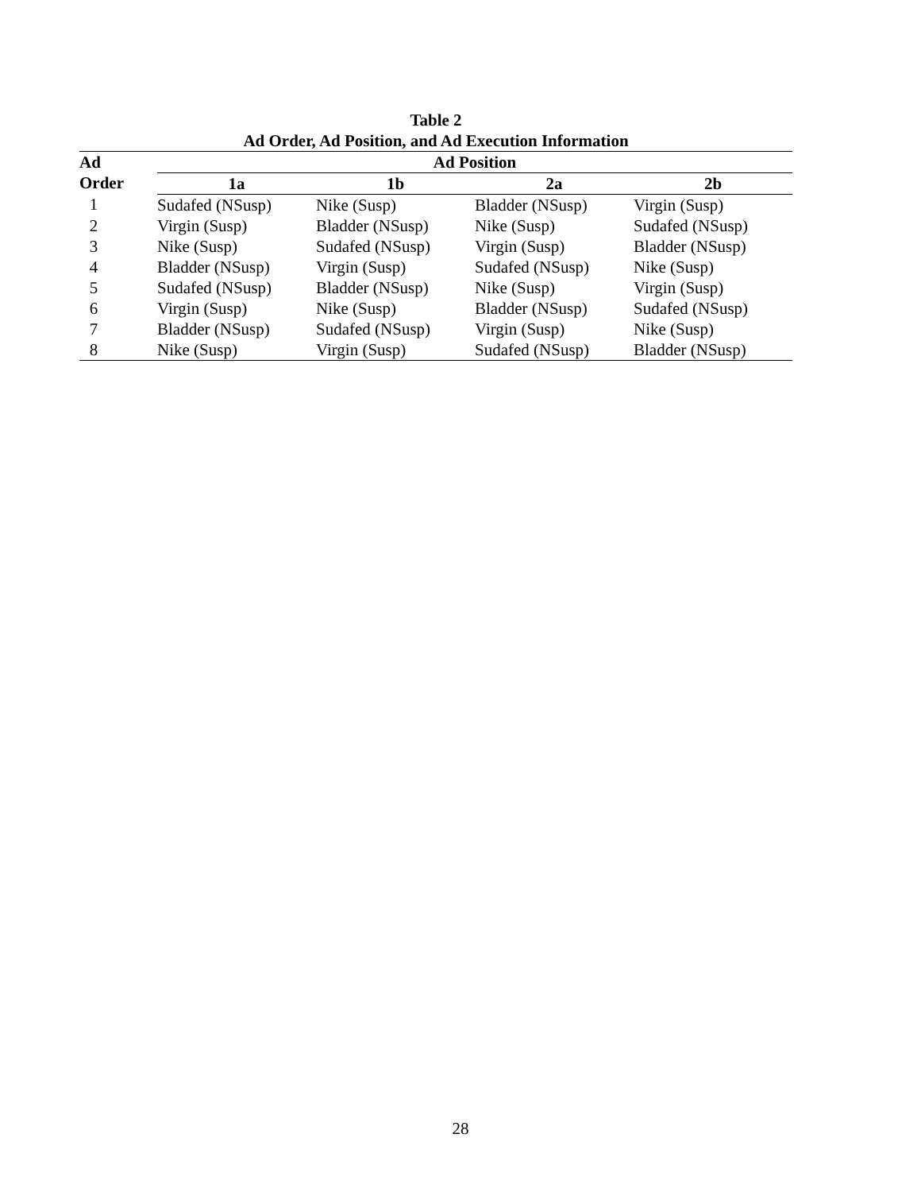Table 2
Ad Order, Ad Position, and Ad Execution Information
| Ad | | Ad Position | | | |
| --- | --- | --- | --- | --- | --- |
| Order | | 1a | 1b | 2a | 2b |
| 1 | | Sudafed (NSusp) | Nike (Susp) | Bladder (NSusp) | Virgin (Susp) |
| 2 | | Virgin (Susp) | Bladder (NSusp) | Nike (Susp) | Sudafed (NSusp) |
| 3 | | Nike (Susp) | Sudafed (NSusp) | Virgin (Susp) | Bladder (NSusp) |
| 4 | | Bladder (NSusp) | Virgin (Susp) | Sudafed (NSusp) | Nike (Susp) |
| 5 | | Sudafed (NSusp) | Bladder (NSusp) | Nike (Susp) | Virgin (Susp) |
| 6 | | Virgin (Susp) | Nike (Susp) | Bladder (NSusp) | Sudafed (NSusp) |
| 7 | | Bladder (NSusp) | Sudafed (NSusp) | Virgin (Susp) | Nike (Susp) |
| 8 | | Nike (Susp) | Virgin (Susp) | Sudafed (NSusp) | Bladder (NSusp) |
28